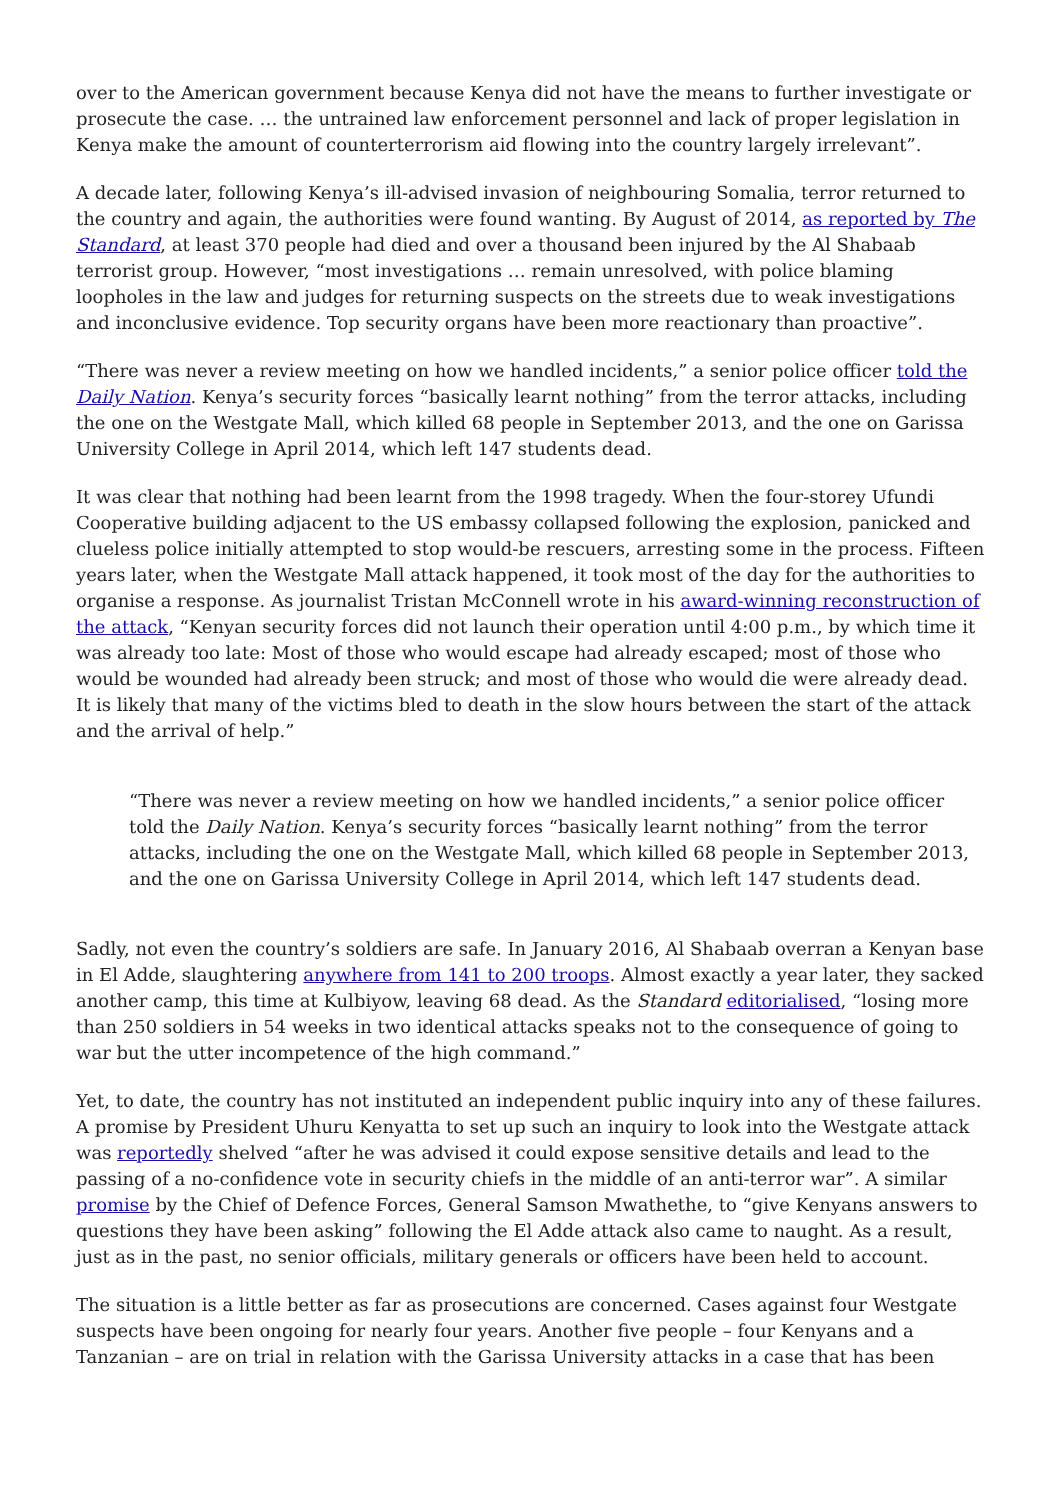over to the American government because Kenya did not have the means to further investigate or prosecute the case. … the untrained law enforcement personnel and lack of proper legislation in Kenya make the amount of counterterrorism aid flowing into the country largely irrelevant”.
A decade later, following Kenya’s ill-advised invasion of neighbouring Somalia, terror returned to the country and again, the authorities were found wanting. By August of 2014, as reported by The Standard, at least 370 people had died and over a thousand been injured by the Al Shabaab terrorist group. However, “most investigations … remain unresolved, with police blaming loopholes in the law and judges for returning suspects on the streets due to weak investigations and inconclusive evidence. Top security organs have been more reactionary than proactive”.
“There was never a review meeting on how we handled incidents,” a senior police officer told the Daily Nation. Kenya’s security forces “basically learnt nothing” from the terror attacks, including the one on the Westgate Mall, which killed 68 people in September 2013, and the one on Garissa University College in April 2014, which left 147 students dead.
It was clear that nothing had been learnt from the 1998 tragedy. When the four-storey Ufundi Cooperative building adjacent to the US embassy collapsed following the explosion, panicked and clueless police initially attempted to stop would-be rescuers, arresting some in the process. Fifteen years later, when the Westgate Mall attack happened, it took most of the day for the authorities to organise a response. As journalist Tristan McConnell wrote in his award-winning reconstruction of the attack, “Kenyan security forces did not launch their operation until 4:00 p.m., by which time it was already too late: Most of those who would escape had already escaped; most of those who would be wounded had already been struck; and most of those who would die were already dead. It is likely that many of the victims bled to death in the slow hours between the start of the attack and the arrival of help.”
“There was never a review meeting on how we handled incidents,” a senior police officer told the Daily Nation. Kenya’s security forces “basically learnt nothing” from the terror attacks, including the one on the Westgate Mall, which killed 68 people in September 2013, and the one on Garissa University College in April 2014, which left 147 students dead.
Sadly, not even the country’s soldiers are safe. In January 2016, Al Shabaab overran a Kenyan base in El Adde, slaughtering anywhere from 141 to 200 troops. Almost exactly a year later, they sacked another camp, this time at Kulbiyow, leaving 68 dead. As the Standard editorialised, “losing more than 250 soldiers in 54 weeks in two identical attacks speaks not to the consequence of going to war but the utter incompetence of the high command.”
Yet, to date, the country has not instituted an independent public inquiry into any of these failures. A promise by President Uhuru Kenyatta to set up such an inquiry to look into the Westgate attack was reportedly shelved “after he was advised it could expose sensitive details and lead to the passing of a no-confidence vote in security chiefs in the middle of an anti-terror war”. A similar promise by the Chief of Defence Forces, General Samson Mwathethe, to “give Kenyans answers to questions they have been asking” following the El Adde attack also came to naught. As a result, just as in the past, no senior officials, military generals or officers have been held to account.
The situation is a little better as far as prosecutions are concerned. Cases against four Westgate suspects have been ongoing for nearly four years. Another five people – four Kenyans and a Tanzanian – are on trial in relation with the Garissa University attacks in a case that has been